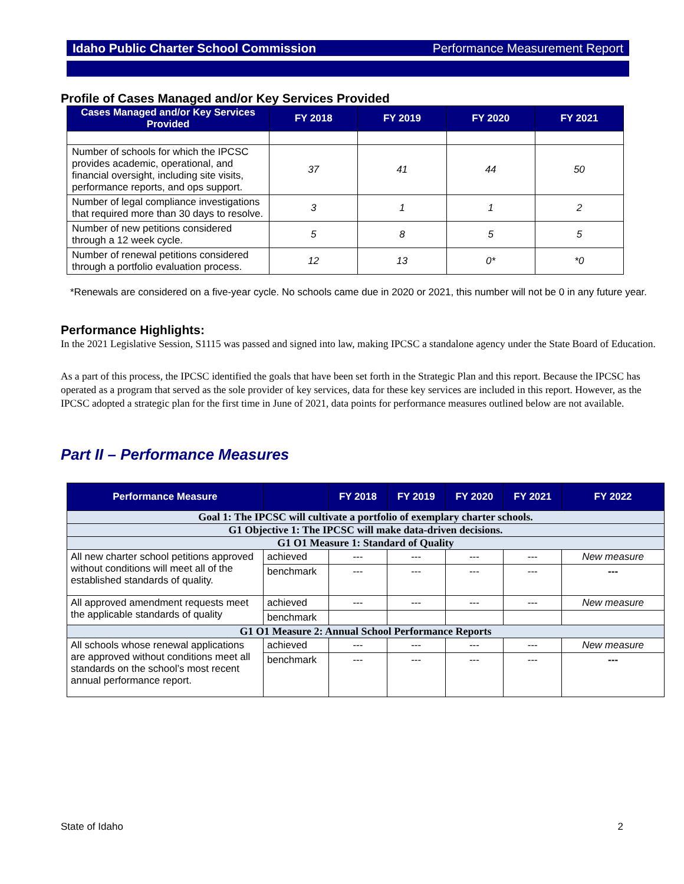Idaho Public Charter School Commission Performance Measurement Report
Profile of Cases Managed and/or Key Services Provided
| Cases Managed and/or Key Services Provided | FY 2018 | FY 2019 | FY 2020 | FY 2021 |
| --- | --- | --- | --- | --- |
| Number of schools for which the IPCSC provides academic, operational, and financial oversight, including site visits, performance reports, and ops support. | 37 | 41 | 44 | 50 |
| Number of legal compliance investigations that required more than 30 days to resolve. | 3 | 1 | 1 | 2 |
| Number of new petitions considered through a 12 week cycle. | 5 | 8 | 5 | 5 |
| Number of renewal petitions considered through a portfolio evaluation process. | 12 | 13 | 0* | *0 |
*Renewals are considered on a five-year cycle. No schools came due in 2020 or 2021, this number will not be 0 in any future year.
Performance Highlights:
In the 2021 Legislative Session, S1115 was passed and signed into law, making IPCSC a standalone agency under the State Board of Education.
As a part of this process, the IPCSC identified the goals that have been set forth in the Strategic Plan and this report. Because the IPCSC has operated as a program that served as the sole provider of key services, data for these key services are included in this report. However, as the IPCSC adopted a strategic plan for the first time in June of 2021, data points for performance measures outlined below are not available.
Part II – Performance Measures
| Performance Measure | | FY 2018 | FY 2019 | FY 2020 | FY 2021 | FY 2022 |
| --- | --- | --- | --- | --- | --- | --- |
| Goal 1: The IPCSC will cultivate a portfolio of exemplary charter schools. | | | | | | |
| G1 Objective 1: The IPCSC will make data-driven decisions. | | | | | | |
| G1 O1 Measure 1: Standard of Quality | | | | | | |
| All new charter school petitions approved without conditions will meet all of the established standards of quality. | achieved | --- | --- | --- | --- | New measure |
| | benchmark | --- | --- | --- | --- | --- |
| All approved amendment requests meet the applicable standards of quality | achieved | --- | --- | --- | --- | New measure |
| | benchmark | | | | | |
| G1 O1 Measure 2: Annual School Performance Reports | | | | | | |
| All schools whose renewal applications are approved without conditions meet all standards on the school’s most recent annual performance report. | achieved | --- | --- | --- | --- | New measure |
| | benchmark | --- | --- | --- | --- | --- |
State of Idaho 2